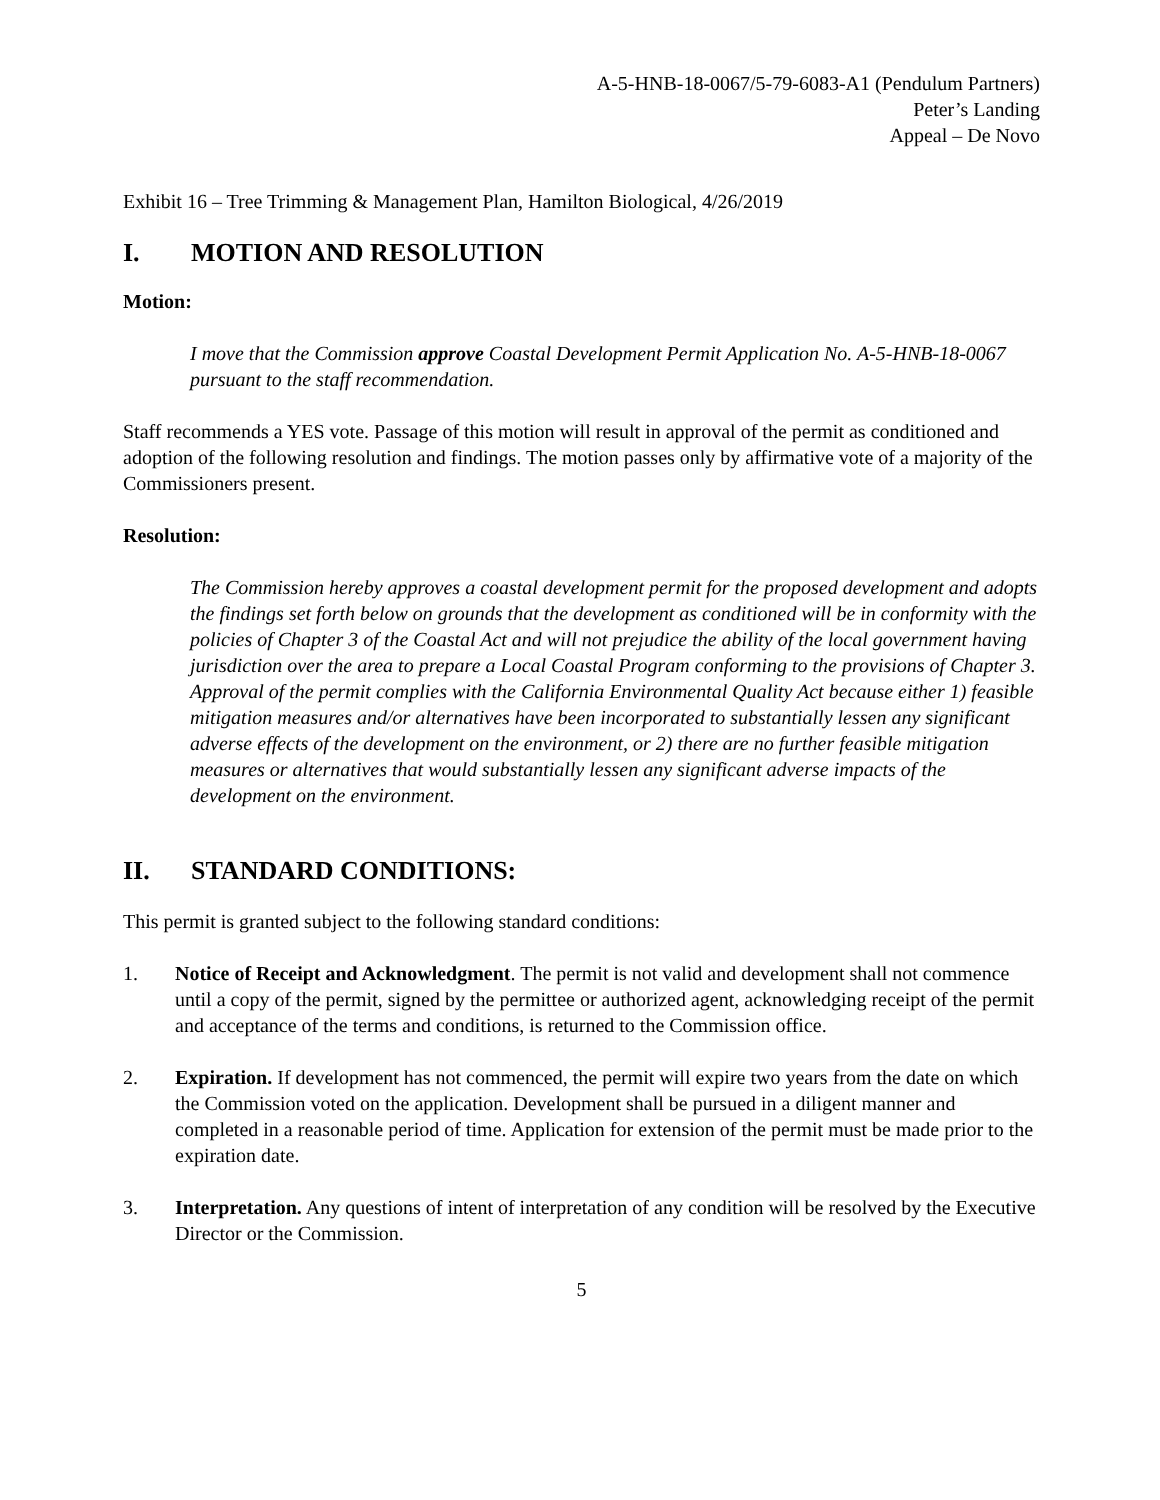A-5-HNB-18-0067/5-79-6083-A1 (Pendulum Partners)
Peter’s Landing
Appeal – De Novo
Exhibit 16 – Tree Trimming & Management Plan, Hamilton Biological, 4/26/2019
I. MOTION AND RESOLUTION
Motion:
I move that the Commission approve Coastal Development Permit Application No. A-5-HNB-18-0067 pursuant to the staff recommendation.
Staff recommends a YES vote. Passage of this motion will result in approval of the permit as conditioned and adoption of the following resolution and findings. The motion passes only by affirmative vote of a majority of the Commissioners present.
Resolution:
The Commission hereby approves a coastal development permit for the proposed development and adopts the findings set forth below on grounds that the development as conditioned will be in conformity with the policies of Chapter 3 of the Coastal Act and will not prejudice the ability of the local government having jurisdiction over the area to prepare a Local Coastal Program conforming to the provisions of Chapter 3. Approval of the permit complies with the California Environmental Quality Act because either 1) feasible mitigation measures and/or alternatives have been incorporated to substantially lessen any significant adverse effects of the development on the environment, or 2) there are no further feasible mitigation measures or alternatives that would substantially lessen any significant adverse impacts of the development on the environment.
II. STANDARD CONDITIONS:
This permit is granted subject to the following standard conditions:
1. Notice of Receipt and Acknowledgment. The permit is not valid and development shall not commence until a copy of the permit, signed by the permittee or authorized agent, acknowledging receipt of the permit and acceptance of the terms and conditions, is returned to the Commission office.
2. Expiration. If development has not commenced, the permit will expire two years from the date on which the Commission voted on the application. Development shall be pursued in a diligent manner and completed in a reasonable period of time. Application for extension of the permit must be made prior to the expiration date.
3. Interpretation. Any questions of intent of interpretation of any condition will be resolved by the Executive Director or the Commission.
5